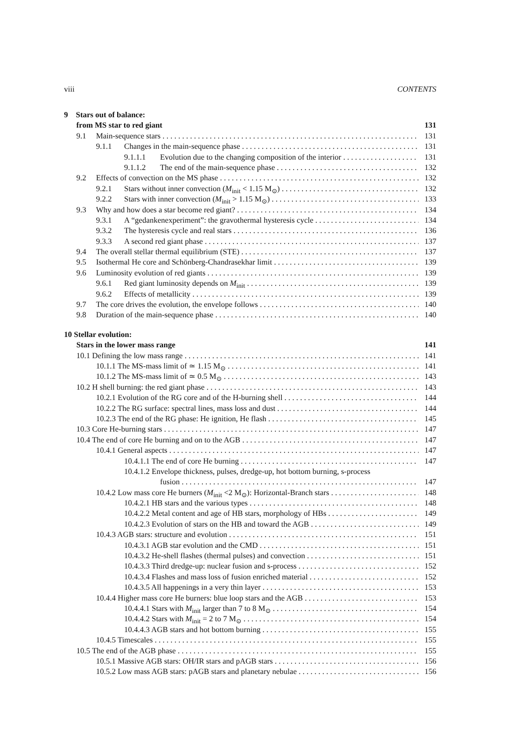viii CONTENTS
9 Stars out of balance:
from MS star to red giant 131
9.1 Main-sequence stars 131
9.1.1 Changes in the main-sequence phase 131
9.1.1.1 Evolution due to the changing composition of the interior 131
9.1.1.2 The end of the main-sequence phase 132
9.2 Effects of convection on the MS phase 132
9.2.1 Stars without inner convection (M<sub>init</sub> < 1.15 M<sub>⊙</sub>) 132
9.2.2 Stars with inner convection (M<sub>init</sub> > 1.15 M<sub>⊙</sub>) 133
9.3 Why and how does a star become red giant? 134
9.3.1 A “gedankenexperiment”: the gravothermal hysteresis cycle 134
9.3.2 The hysteresis cycle and real stars 136
9.3.3 A second red giant phase 137
9.4 The overall stellar thermal equilibrium (STE) 137
9.5 Isothermal He core and Schönberg-Chandrasekhar limit 139
9.6 Luminosity evolution of red giants 139
9.6.1 Red giant luminosity depends on M<sub>init</sub> 139
9.6.2 Effects of metallicity 139
9.7 The core drives the evolution, the envelope follows 140
9.8 Duration of the main-sequence phase 140
10 Stellar evolution:
Stars in the lower mass range 141
10.1 Defining the low mass range 141
10.1.1 The MS-mass limit of ≃ 1.15 M<sub>⊙</sub> 141
10.1.2 The MS-mass limit of ≃ 0.5 M<sub>⊙</sub> 143
10.2 H shell burning: the red giant phase 143
10.2.1 Evolution of the RG core and of the H-burning shell 144
10.2.2 The RG surface: spectral lines, mass loss and dust 144
10.2.3 The end of the RG phase: He ignition, He flash 145
10.3 Core He-burning stars 147
10.4 The end of core He burning and on to the AGB 147
10.4.1 General aspects 147
10.4.1.1 The end of core He burning 147
10.4.1.2 Envelope thickness, pulses, dredge-up, hot bottom burning, s-process
fusion 147
10.4.2 Low mass core He burners (M<sub>init</sub> <2 M<sub>⊙</sub>): Horizontal-Branch stars 148
10.4.2.1 HB stars and the various types 148
10.4.2.2 Metal content and age of HB stars, morphology of HBs 149
10.4.2.3 Evolution of stars on the HB and toward the AGB 149
10.4.3 AGB stars: structure and evolution 151
10.4.3.1 AGB star evolution and the CMD 151
10.4.3.2 He-shell flashes (thermal pulses) and convection 151
10.4.3.3 Third dredge-up: nuclear fusion and s-process 152
10.4.3.4 Flashes and mass loss of fusion enriched material 152
10.4.3.5 All happenings in a very thin layer 153
10.4.4 Higher mass core He burners: blue loop stars and the AGB 153
10.4.4.1 Stars with M<sub>init</sub> larger than 7 to 8 M<sub>⊙</sub> 154
10.4.4.2 Stars with M<sub>init</sub> = 2 to 7 M<sub>⊙</sub> 154
10.4.4.3 AGB stars and hot bottom burning 155
10.4.5 Timescales 155
10.5 The end of the AGB phase 155
10.5.1 Massive AGB stars: OH/IR stars and pAGB stars 156
10.5.2 Low mass AGB stars: pAGB stars and planetary nebulae 156